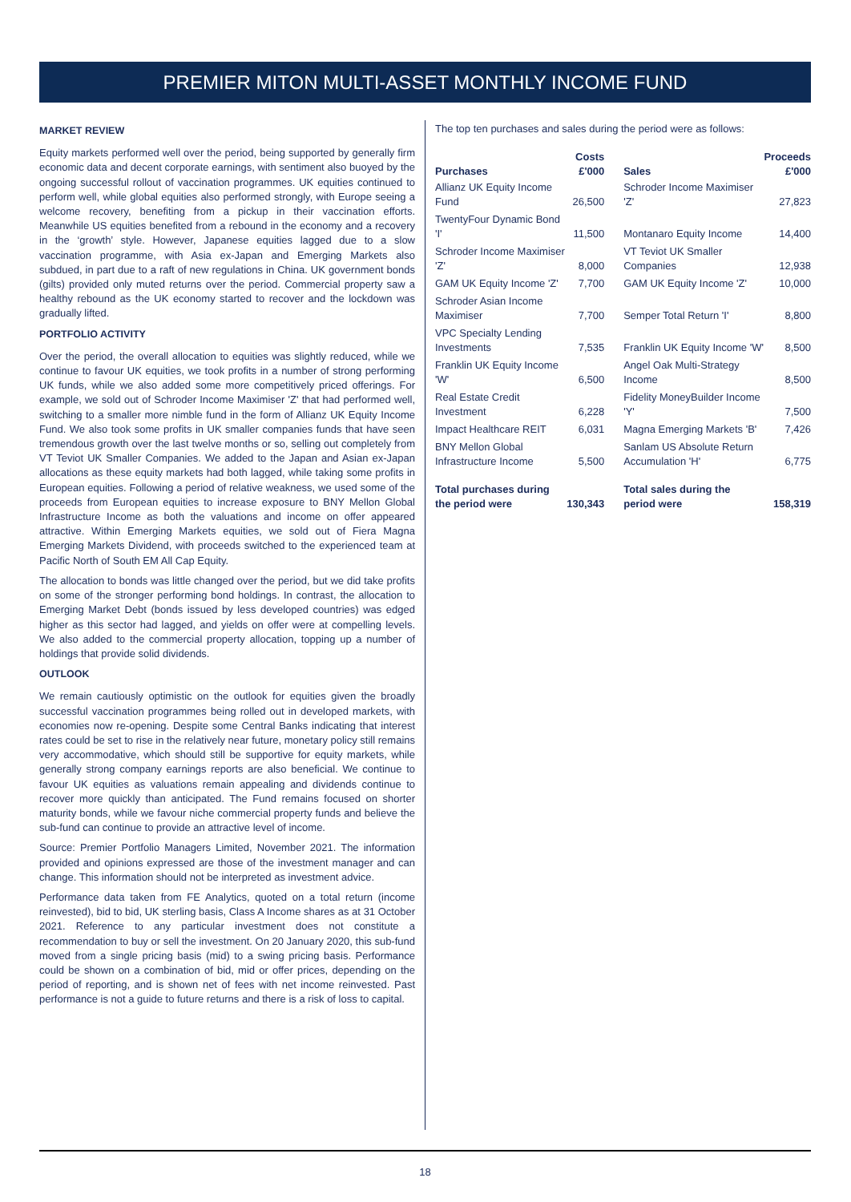PREMIER MITON MULTI-ASSET MONTHLY INCOME FUND
MARKET REVIEW
Equity markets performed well over the period, being supported by generally firm economic data and decent corporate earnings, with sentiment also buoyed by the ongoing successful rollout of vaccination programmes. UK equities continued to perform well, while global equities also performed strongly, with Europe seeing a welcome recovery, benefiting from a pickup in their vaccination efforts. Meanwhile US equities benefited from a rebound in the economy and a recovery in the ‘growth’ style. However, Japanese equities lagged due to a slow vaccination programme, with Asia ex-Japan and Emerging Markets also subdued, in part due to a raft of new regulations in China. UK government bonds (gilts) provided only muted returns over the period. Commercial property saw a healthy rebound as the UK economy started to recover and the lockdown was gradually lifted.
PORTFOLIO ACTIVITY
Over the period, the overall allocation to equities was slightly reduced, while we continue to favour UK equities, we took profits in a number of strong performing UK funds, while we also added some more competitively priced offerings. For example, we sold out of Schroder Income Maximiser 'Z' that had performed well, switching to a smaller more nimble fund in the form of Allianz UK Equity Income Fund. We also took some profits in UK smaller companies funds that have seen tremendous growth over the last twelve months or so, selling out completely from VT Teviot UK Smaller Companies. We added to the Japan and Asian ex-Japan allocations as these equity markets had both lagged, while taking some profits in European equities. Following a period of relative weakness, we used some of the proceeds from European equities to increase exposure to BNY Mellon Global Infrastructure Income as both the valuations and income on offer appeared attractive. Within Emerging Markets equities, we sold out of Fiera Magna Emerging Markets Dividend, with proceeds switched to the experienced team at Pacific North of South EM All Cap Equity.
The allocation to bonds was little changed over the period, but we did take profits on some of the stronger performing bond holdings. In contrast, the allocation to Emerging Market Debt (bonds issued by less developed countries) was edged higher as this sector had lagged, and yields on offer were at compelling levels. We also added to the commercial property allocation, topping up a number of holdings that provide solid dividends.
OUTLOOK
We remain cautiously optimistic on the outlook for equities given the broadly successful vaccination programmes being rolled out in developed markets, with economies now re-opening. Despite some Central Banks indicating that interest rates could be set to rise in the relatively near future, monetary policy still remains very accommodative, which should still be supportive for equity markets, while generally strong company earnings reports are also beneficial. We continue to favour UK equities as valuations remain appealing and dividends continue to recover more quickly than anticipated. The Fund remains focused on shorter maturity bonds, while we favour niche commercial property funds and believe the sub-fund can continue to provide an attractive level of income.
Source: Premier Portfolio Managers Limited, November 2021. The information provided and opinions expressed are those of the investment manager and can change. This information should not be interpreted as investment advice.
Performance data taken from FE Analytics, quoted on a total return (income reinvested), bid to bid, UK sterling basis, Class A Income shares as at 31 October 2021. Reference to any particular investment does not constitute a recommendation to buy or sell the investment. On 20 January 2020, this sub-fund moved from a single pricing basis (mid) to a swing pricing basis. Performance could be shown on a combination of bid, mid or offer prices, depending on the period of reporting, and is shown net of fees with net income reinvested. Past performance is not a guide to future returns and there is a risk of loss to capital.
The top ten purchases and sales during the period were as follows:
| Purchases | Costs £'000 | Sales | Proceeds £'000 |
| --- | --- | --- | --- |
| Allianz UK Equity Income Fund | 26,500 | Schroder Income Maximiser 'Z' | 27,823 |
| TwentyFour Dynamic Bond 'I' | 11,500 | Montanaro Equity Income | 14,400 |
| Schroder Income Maximiser 'Z' | 8,000 | VT Teviot UK Smaller Companies | 12,938 |
| GAM UK Equity Income 'Z' | 7,700 | GAM UK Equity Income 'Z' | 10,000 |
| Schroder Asian Income Maximiser | 7,700 | Semper Total Return 'I' | 8,800 |
| VPC Specialty Lending Investments | 7,535 | Franklin UK Equity Income 'W' | 8,500 |
| Franklin UK Equity Income 'W' | 6,500 | Angel Oak Multi-Strategy Income | 8,500 |
| Real Estate Credit Investment | 6,228 | Fidelity MoneyBuilder Income 'Y' | 7,500 |
| Impact Healthcare REIT | 6,031 | Magna Emerging Markets 'B' | 7,426 |
| BNY Mellon Global Infrastructure Income | 5,500 | Sanlam US Absolute Return Accumulation 'H' | 6,775 |
| Total purchases during the period were | 130,343 | Total sales during the period were | 158,319 |
18